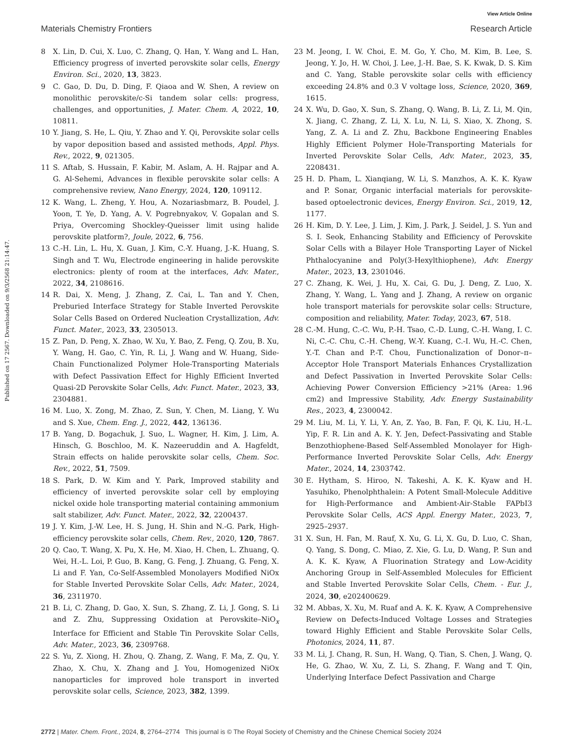View Article Online
Materials Chemistry Frontiers Research Article
Published on 17 2567. Downloaded on 9/3/2568 21:14:47.
8 X. Lin, D. Cui, X. Luo, C. Zhang, Q. Han, Y. Wang and L. Han, Efficiency progress of inverted perovskite solar cells, Energy Environ. Sci., 2020, 13, 3823.
9 C. Gao, D. Du, D. Ding, F. Qiaoa and W. Shen, A review on monolithic perovskite/c-Si tandem solar cells: progress, challenges, and opportunities, J. Mater. Chem. A, 2022, 10, 10811.
10 Y. Jiang, S. He, L. Qiu, Y. Zhao and Y. Qi, Perovskite solar cells by vapor deposition based and assisted methods, Appl. Phys. Rev., 2022, 9, 021305.
11 S. Aftab, S. Hussain, F. Kabir, M. Aslam, A. H. Rajpar and A. G. Al-Sehemi, Advances in flexible perovskite solar cells: A comprehensive review, Nano Energy, 2024, 120, 109112.
12 K. Wang, L. Zheng, Y. Hou, A. Nozariasbmarz, B. Poudel, J. Yoon, T. Ye, D. Yang, A. V. Pogrebnyakov, V. Gopalan and S. Priya, Overcoming Shockley-Queisser limit using halide perovskite platform?, Joule, 2022, 6, 756.
13 C.-H. Lin, L. Hu, X. Guan, J. Kim, C.-Y. Huang, J.-K. Huang, S. Singh and T. Wu, Electrode engineering in halide perovskite electronics: plenty of room at the interfaces, Adv. Mater., 2022, 34, 2108616.
14 R. Dai, X. Meng, J. Zhang, Z. Cai, L. Tan and Y. Chen, Preburied Interface Strategy for Stable Inverted Perovskite Solar Cells Based on Ordered Nucleation Crystallization, Adv. Funct. Mater., 2023, 33, 2305013.
15 Z. Pan, D. Peng, X. Zhao, W. Xu, Y. Bao, Z. Feng, Q. Zou, B. Xu, Y. Wang, H. Gao, C. Yin, R. Li, J. Wang and W. Huang, Side-Chain Functionalized Polymer Hole-Transporting Materials with Defect Passivation Effect for Highly Efficient Inverted Quasi-2D Perovskite Solar Cells, Adv. Funct. Mater., 2023, 33, 2304881.
16 M. Luo, X. Zong, M. Zhao, Z. Sun, Y. Chen, M. Liang, Y. Wu and S. Xue, Chem. Eng. J., 2022, 442, 136136.
17 B. Yang, D. Bogachuk, J. Suo, L. Wagner, H. Kim, J. Lim, A. Hinsch, G. Boschloo, M. K. Nazeeruddin and A. Hagfeldt, Strain effects on halide perovskite solar cells, Chem. Soc. Rev., 2022, 51, 7509.
18 S. Park, D. W. Kim and Y. Park, Improved stability and efficiency of inverted perovskite solar cell by employing nickel oxide hole transporting material containing ammonium salt stabilizer, Adv. Funct. Mater., 2022, 32, 2200437.
19 J. Y. Kim, J.-W. Lee, H. S. Jung, H. Shin and N.-G. Park, High-efficiency perovskite solar cells, Chem. Rev., 2020, 120, 7867.
20 Q. Cao, T. Wang, X. Pu, X. He, M. Xiao, H. Chen, L. Zhuang, Q. Wei, H.-L. Loi, P. Guo, B. Kang, G. Feng, J. Zhuang, G. Feng, X. Li and F. Yan, Co-Self-Assembled Monolayers Modified NiOx for Stable Inverted Perovskite Solar Cells, Adv. Mater., 2024, 36, 2311970.
21 B. Li, C. Zhang, D. Gao, X. Sun, S. Zhang, Z. Li, J. Gong, S. Li and Z. Zhu, Suppressing Oxidation at Perovskite–NiO<sub>x</sub> Interface for Efficient and Stable Tin Perovskite Solar Cells, Adv. Mater., 2023, 36, 2309768.
22 S. Yu, Z. Xiong, H. Zhou, Q. Zhang, Z. Wang, F. Ma, Z. Qu, Y. Zhao, X. Chu, X. Zhang and J. You, Homogenized NiOx nanoparticles for improved hole transport in inverted perovskite solar cells, Science, 2023, 382, 1399.
23 M. Jeong, I. W. Choi, E. M. Go, Y. Cho, M. Kim, B. Lee, S. Jeong, Y. Jo, H. W. Choi, J. Lee, J.-H. Bae, S. K. Kwak, D. S. Kim and C. Yang, Stable perovskite solar cells with efficiency exceeding 24.8% and 0.3 V voltage loss, Science, 2020, 369, 1615.
24 X. Wu, D. Gao, X. Sun, S. Zhang, Q. Wang, B. Li, Z. Li, M. Qin, X. Jiang, C. Zhang, Z. Li, X. Lu, N. Li, S. Xiao, X. Zhong, S. Yang, Z. A. Li and Z. Zhu, Backbone Engineering Enables Highly Efficient Polymer Hole-Transporting Materials for Inverted Perovskite Solar Cells, Adv. Mater., 2023, 35, 2208431.
25 H. D. Pham, L. Xianqiang, W. Li, S. Manzhos, A. K. K. Kyaw and P. Sonar, Organic interfacial materials for perovskite-based optoelectronic devices, Energy Environ. Sci., 2019, 12, 1177.
26 H. Kim, D. Y. Lee, J. Lim, J. Kim, J. Park, J. Seidel, J. S. Yun and S. I. Seok, Enhancing Stability and Efficiency of Perovskite Solar Cells with a Bilayer Hole Transporting Layer of Nickel Phthalocyanine and Poly(3-Hexylthiophene), Adv. Energy Mater., 2023, 13, 2301046.
27 C. Zhang, K. Wei, J. Hu, X. Cai, G. Du, J. Deng, Z. Luo, X. Zhang, Y. Wang, L. Yang and J. Zhang, A review on organic hole transport materials for perovskite solar cells: Structure, composition and reliability, Mater. Today, 2023, 67, 518.
28 C.-M. Hung, C.-C. Wu, P.-H. Tsao, C.-D. Lung, C.-H. Wang, I. C. Ni, C.-C. Chu, C.-H. Cheng, W.-Y. Kuang, C.-I. Wu, H.-C. Chen, Y.-T. Chan and P.-T. Chou, Functionalization of Donor–π–Acceptor Hole Transport Materials Enhances Crystallization and Defect Passivation in Inverted Perovskite Solar Cells: Achieving Power Conversion Efficiency >21% (Area: 1.96 cm2) and Impressive Stability, Adv. Energy Sustainability Res., 2023, 4, 2300042.
29 M. Liu, M. Li, Y. Li, Y. An, Z. Yao, B. Fan, F. Qi, K. Liu, H.-L. Yip, F. R. Lin and A. K. Y. Jen, Defect-Passivating and Stable Benzothiophene-Based Self-Assembled Monolayer for High-Performance Inverted Perovskite Solar Cells, Adv. Energy Mater., 2024, 14, 2303742.
30 E. Hytham, S. Hiroo, N. Takeshi, A. K. K. Kyaw and H. Yasuhiko, Phenolphthalein: A Potent Small-Molecule Additive for High-Performance and Ambient-Air-Stable FAPbI3 Perovskite Solar Cells, ACS Appl. Energy Mater., 2023, 7, 2925–2937.
31 X. Sun, H. Fan, M. Rauf, X. Xu, G. Li, X. Gu, D. Luo, C. Shan, Q. Yang, S. Dong, C. Miao, Z. Xie, G. Lu, D. Wang, P. Sun and A. K. K. Kyaw, A Fluorination Strategy and Low-Acidity Anchoring Group in Self-Assembled Molecules for Efficient and Stable Inverted Perovskite Solar Cells, Chem. - Eur. J., 2024, 30, e202400629.
32 M. Abbas, X. Xu, M. Ruaf and A. K. K. Kyaw, A Comprehensive Review on Defects-Induced Voltage Losses and Strategies toward Highly Efficient and Stable Perovskite Solar Cells, Photonics, 2024, 11, 87.
33 M. Li, J. Chang, R. Sun, H. Wang, Q. Tian, S. Chen, J. Wang, Q. He, G. Zhao, W. Xu, Z. Li, S. Zhang, F. Wang and T. Qin, Underlying Interface Defect Passivation and Charge
2772 | Mater. Chem. Front., 2024, 8, 2764–2774 This journal is © The Royal Society of Chemistry and the Chinese Chemical Society 2024